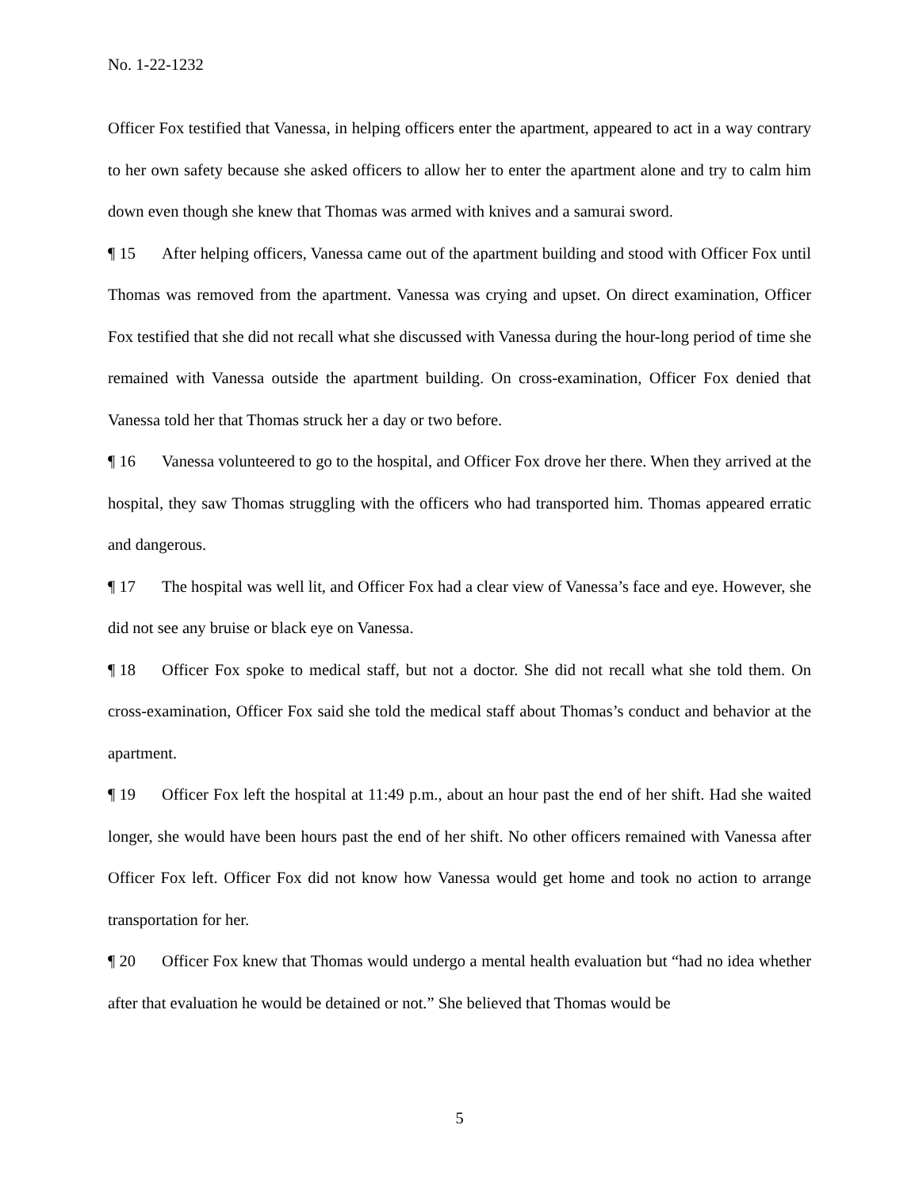No. 1-22-1232
Officer Fox testified that Vanessa, in helping officers enter the apartment, appeared to act in a way contrary to her own safety because she asked officers to allow her to enter the apartment alone and try to calm him down even though she knew that Thomas was armed with knives and a samurai sword.
¶ 15 After helping officers, Vanessa came out of the apartment building and stood with Officer Fox until Thomas was removed from the apartment. Vanessa was crying and upset. On direct examination, Officer Fox testified that she did not recall what she discussed with Vanessa during the hour-long period of time she remained with Vanessa outside the apartment building. On cross-examination, Officer Fox denied that Vanessa told her that Thomas struck her a day or two before.
¶ 16 Vanessa volunteered to go to the hospital, and Officer Fox drove her there. When they arrived at the hospital, they saw Thomas struggling with the officers who had transported him. Thomas appeared erratic and dangerous.
¶ 17 The hospital was well lit, and Officer Fox had a clear view of Vanessa’s face and eye. However, she did not see any bruise or black eye on Vanessa.
¶ 18 Officer Fox spoke to medical staff, but not a doctor. She did not recall what she told them. On cross-examination, Officer Fox said she told the medical staff about Thomas’s conduct and behavior at the apartment.
¶ 19 Officer Fox left the hospital at 11:49 p.m., about an hour past the end of her shift. Had she waited longer, she would have been hours past the end of her shift. No other officers remained with Vanessa after Officer Fox left. Officer Fox did not know how Vanessa would get home and took no action to arrange transportation for her.
¶ 20 Officer Fox knew that Thomas would undergo a mental health evaluation but “had no idea whether after that evaluation he would be detained or not.” She believed that Thomas would be
5